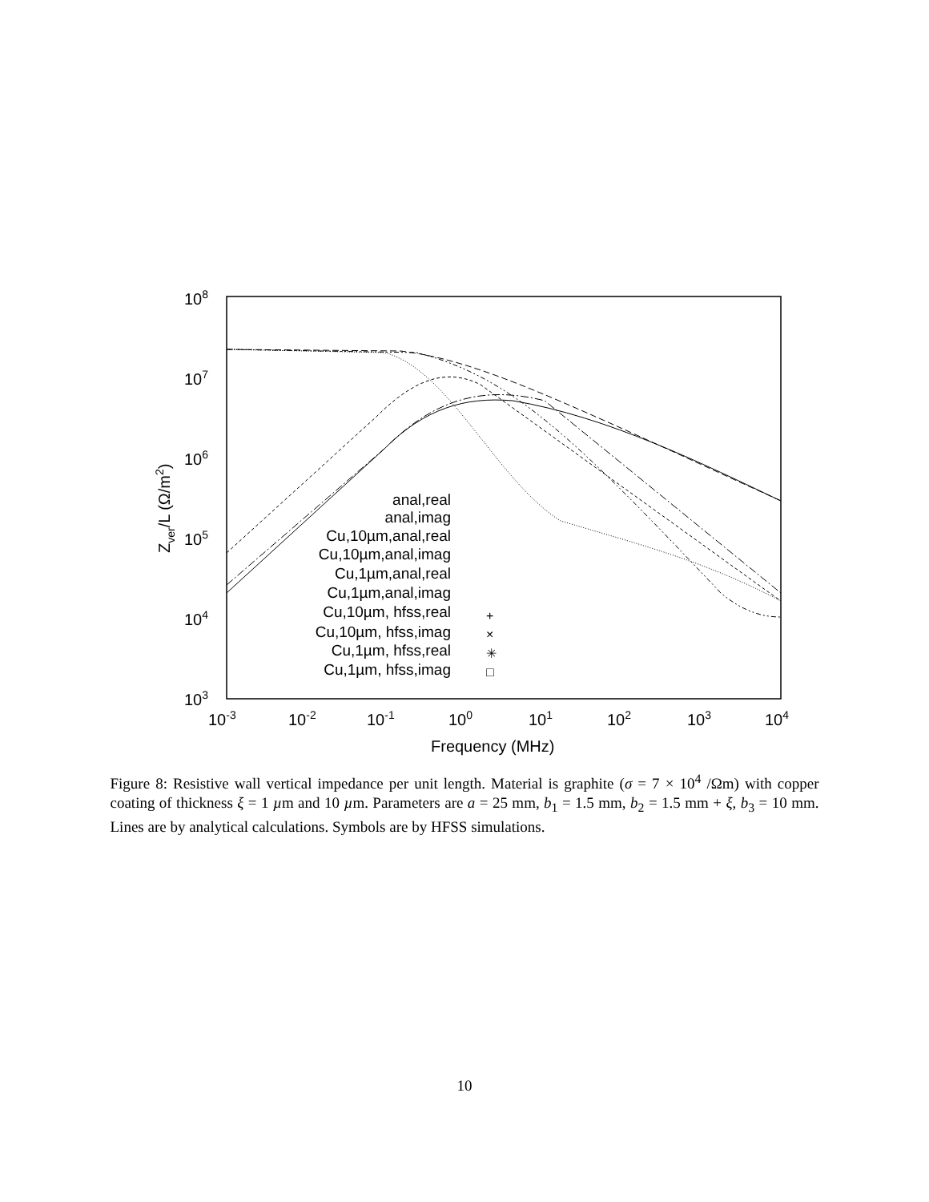108
107
106
105
104
103
10-3
10-2
10-1
100
101
102
103
104
Frequency (MHz)
Zver/L (Ω/m2)
anal,real
anal,imag
Cu,10µm,anal,real
Cu,10µm,anal,imag
Cu,1µm,anal,real
Cu,1µm,anal,imag
Cu,10µm, hfss,real
Cu,10µm, hfss,imag
Cu,1µm, hfss,real
Cu,1µm, hfss,imag
+
×
✳
□
Figure 8: Resistive wall vertical impedance per unit length. Material is graphite (σ = 7 × 10<sup>4</sup> /Ωm) with copper coating of thickness ξ = 1 µm and 10 µm. Parameters are a = 25 mm, b<sub>1</sub> = 1.5 mm, b<sub>2</sub> = 1.5 mm + ξ, b<sub>3</sub> = 10 mm. Lines are by analytical calculations. Symbols are by HFSS simulations.
10